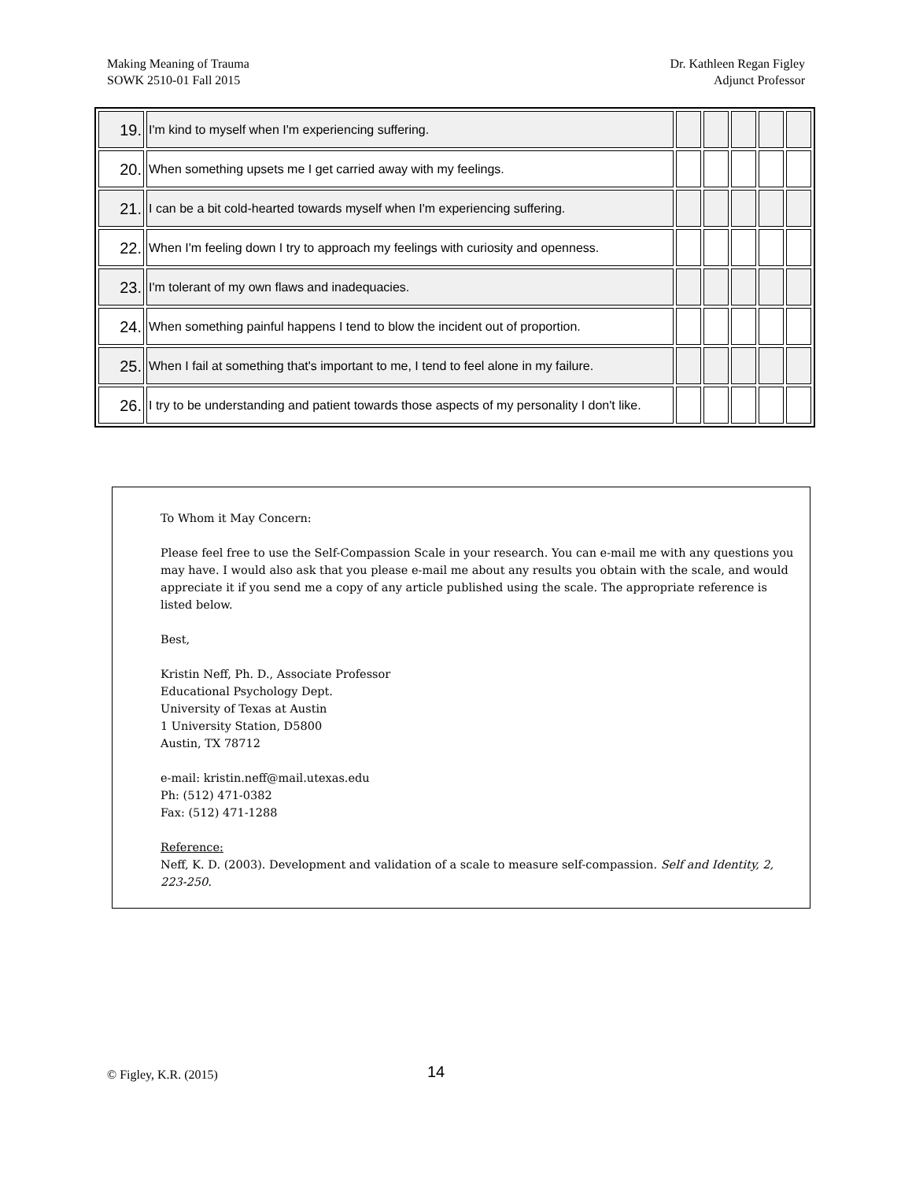Making Meaning of Trauma
SOWK 2510-01 Fall 2015
Dr. Kathleen Regan Figley
Adjunct Professor
| 19. | I'm kind to myself when I'm experiencing suffering. | | | | | |
| 20. | When something upsets me I get carried away with my feelings. | | | | | |
| 21. | I can be a bit cold-hearted towards myself when I'm experiencing suffering. | | | | | |
| 22. | When I'm feeling down I try to approach my feelings with curiosity and openness. | | | | | |
| 23. | I'm tolerant of my own flaws and inadequacies. | | | | | |
| 24. | When something painful happens I tend to blow the incident out of proportion. | | | | | |
| 25. | When I fail at something that's important to me, I tend to feel alone in my failure. | | | | | |
| 26. | I try to be understanding and patient towards those aspects of my personality I don't like. | | | | | |
To Whom it May Concern:
Please feel free to use the Self-Compassion Scale in your research. You can e-mail me with any questions you may have. I would also ask that you please e-mail me about any results you obtain with the scale, and would appreciate it if you send me a copy of any article published using the scale. The appropriate reference is listed below.
Best,
Kristin Neff, Ph. D., Associate Professor
Educational Psychology Dept.
University of Texas at Austin
1 University Station, D5800
Austin, TX 78712
e-mail: kristin.neff@mail.utexas.edu
Ph: (512) 471-0382
Fax: (512) 471-1288
Reference:
Neff, K. D. (2003). Development and validation of a scale to measure self-compassion. Self and Identity, 2, 223-250.
© Figley, K.R. (2015) 14